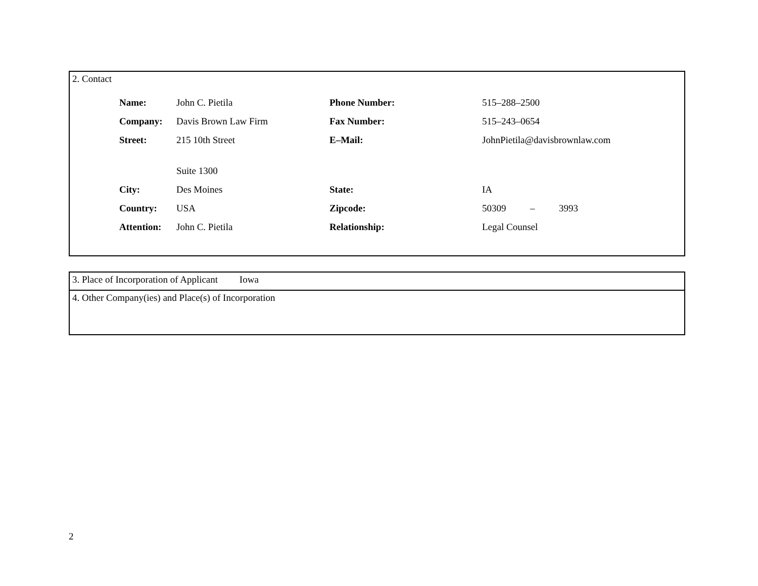2. Contact
| Name: | John C. Pietila | Phone Number: | 515–288–2500 |
| Company: | Davis Brown Law Firm | Fax Number: | 515–243–0654 |
| Street: | 215 10th Street | E–Mail: | JohnPietila@davisbrownlaw.com |
| | Suite 1300 | | |
| City: | Des Moines | State: | IA |
| Country: | USA | Zipcode: | 50309 – 3993 |
| Attention: | John C. Pietila | Relationship: | Legal Counsel |
3. Place of Incorporation of Applicant Iowa
4. Other Company(ies) and Place(s) of Incorporation
2